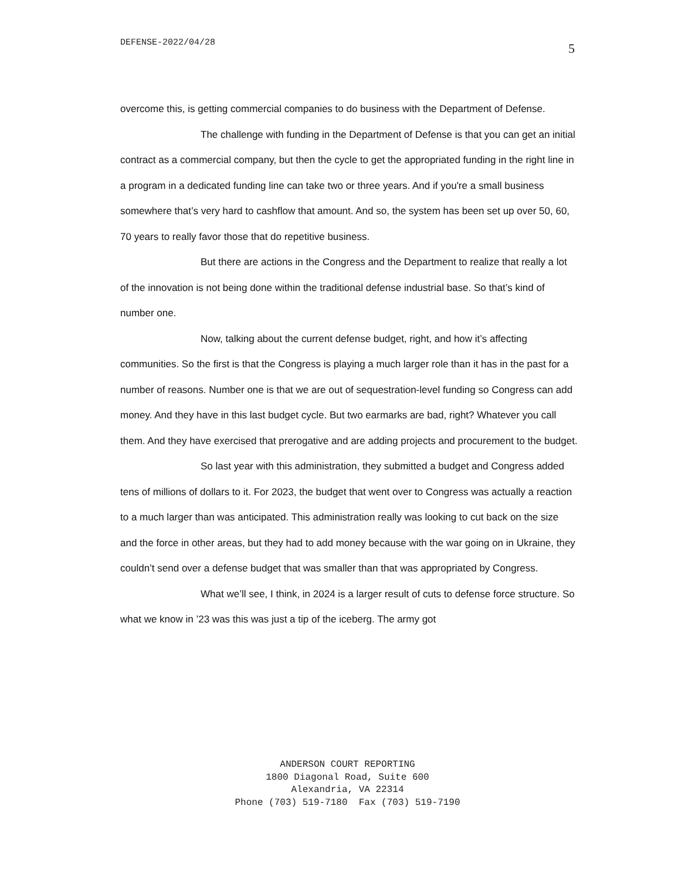DEFENSE-2022/04/28 5
overcome this, is getting commercial companies to do business with the Department of Defense.
The challenge with funding in the Department of Defense is that you can get an initial contract as a commercial company, but then the cycle to get the appropriated funding in the right line in a program in a dedicated funding line can take two or three years. And if you're a small business somewhere that’s very hard to cashflow that amount. And so, the system has been set up over 50, 60, 70 years to really favor those that do repetitive business.
But there are actions in the Congress and the Department to realize that really a lot of the innovation is not being done within the traditional defense industrial base. So that’s kind of number one.
Now, talking about the current defense budget, right, and how it’s affecting communities. So the first is that the Congress is playing a much larger role than it has in the past for a number of reasons. Number one is that we are out of sequestration-level funding so Congress can add money. And they have in this last budget cycle. But two earmarks are bad, right? Whatever you call them. And they have exercised that prerogative and are adding projects and procurement to the budget.
So last year with this administration, they submitted a budget and Congress added tens of millions of dollars to it. For 2023, the budget that went over to Congress was actually a reaction to a much larger than was anticipated. This administration really was looking to cut back on the size and the force in other areas, but they had to add money because with the war going on in Ukraine, they couldn’t send over a defense budget that was smaller than that was appropriated by Congress.
What we’ll see, I think, in 2024 is a larger result of cuts to defense force structure. So what we know in ’23 was this was just a tip of the iceberg. The army got
ANDERSON COURT REPORTING 1800 Diagonal Road, Suite 600 Alexandria, VA 22314 Phone (703) 519-7180 Fax (703) 519-7190